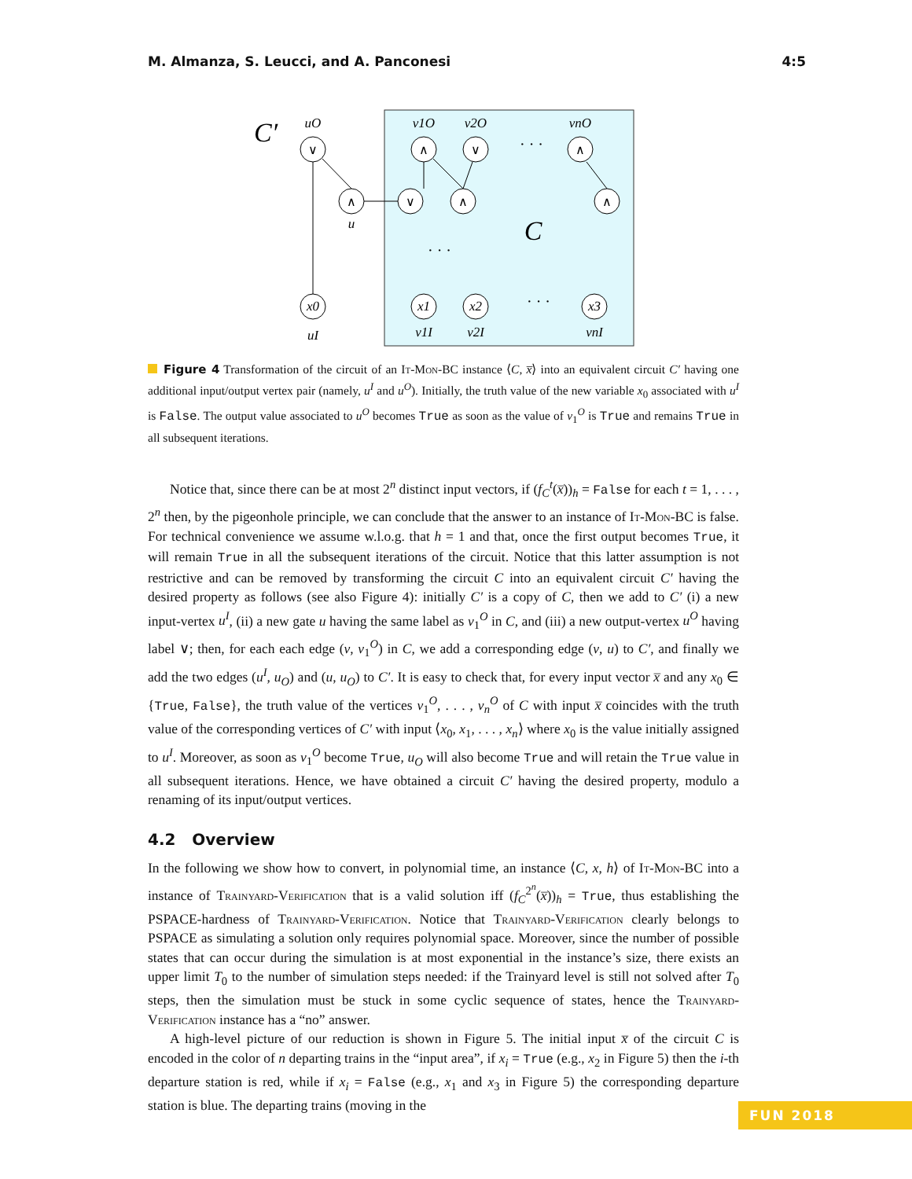M. Almanza, S. Leucci, and A. Panconesi 4:5
C′
∨
∧
∧
∨
∧
∨
∧
∧
x0
x1
x2
x3
uO
v1O
v2O
vnO
u
uI
v1I
v2I
vnI
C
· · ·
· · ·
· · ·
Figure 4 Transformation of the circuit of an It-Mon-BC instance ⟨C, x̅⟩ into an equivalent circuit C′ having one additional input/output vertex pair (namely, u<sup>I</sup> and u<sup>O</sup>). Initially, the truth value of the new variable x<sub>0</sub> associated with u<sup>I</sup> is False. The output value associated to u<sup>O</sup> becomes True as soon as the value of v<sub>1</sub><sup>O</sup> is True and remains True in all subsequent iterations.
Notice that, since there can be at most 2<sup>n</sup> distinct input vectors, if (f<sub>C</sub><sup>t</sup>(x̅))<sub>h</sub> = False for each t = 1, . . . , 2<sup>n</sup> then, by the pigeonhole principle, we can conclude that the answer to an instance of It-Mon-BC is false. For technical convenience we assume w.l.o.g. that h = 1 and that, once the first output becomes True, it will remain True in all the subsequent iterations of the circuit. Notice that this latter assumption is not restrictive and can be removed by transforming the circuit C into an equivalent circuit C′ having the desired property as follows (see also Figure 4): initially C′ is a copy of C, then we add to C′ (i) a new input-vertex u<sup>I</sup>, (ii) a new gate u having the same label as v<sub>1</sub><sup>O</sup> in C, and (iii) a new output-vertex u<sup>O</sup> having label ∨; then, for each each edge (v, v<sub>1</sub><sup>O</sup>) in C, we add a corresponding edge (v, u) to C′, and finally we add the two edges (u<sup>I</sup>, u<sub>O</sub>) and (u, u<sub>O</sub>) to C′. It is easy to check that, for every input vector x̅ and any x<sub>0</sub> ∈ {True, False}, the truth value of the vertices v<sub>1</sub><sup>O</sup>, . . . , v<sub>n</sub><sup>O</sup> of C with input x̅ coincides with the truth value of the corresponding vertices of C′ with input ⟨x<sub>0</sub>, x<sub>1</sub>, . . . , x<sub>n</sub>⟩ where x<sub>0</sub> is the value initially assigned to u<sup>I</sup>. Moreover, as soon as v<sub>1</sub><sup>O</sup> become True, u<sub>O</sub> will also become True and will retain the True value in all subsequent iterations. Hence, we have obtained a circuit C′ having the desired property, modulo a renaming of its input/output vertices.
4.2 Overview
In the following we show how to convert, in polynomial time, an instance ⟨C, x, h⟩ of It-Mon-BC into a instance of Trainyard-Verification that is a valid solution iff (f<sub>C</sub><sup>2<sup>n</sup></sup>(x̅))<sub>h</sub> = True, thus establishing the PSPACE-hardness of Trainyard-Verification. Notice that Trainyard-Verification clearly belongs to PSPACE as simulating a solution only requires polynomial space. Moreover, since the number of possible states that can occur during the simulation is at most exponential in the instance’s size, there exists an upper limit T<sub>0</sub> to the number of simulation steps needed: if the Trainyard level is still not solved after T<sub>0</sub> steps, then the simulation must be stuck in some cyclic sequence of states, hence the Trainyard-Verification instance has a “no” answer.
A high-level picture of our reduction is shown in Figure 5. The initial input x̅ of the circuit C is encoded in the color of n departing trains in the “input area”, if x<sub>i</sub> = True (e.g., x<sub>2</sub> in Figure 5) then the i-th departure station is red, while if x<sub>i</sub> = False (e.g., x<sub>1</sub> and x<sub>3</sub> in Figure 5) the corresponding departure station is blue. The departing trains (moving in the
FUN 2018